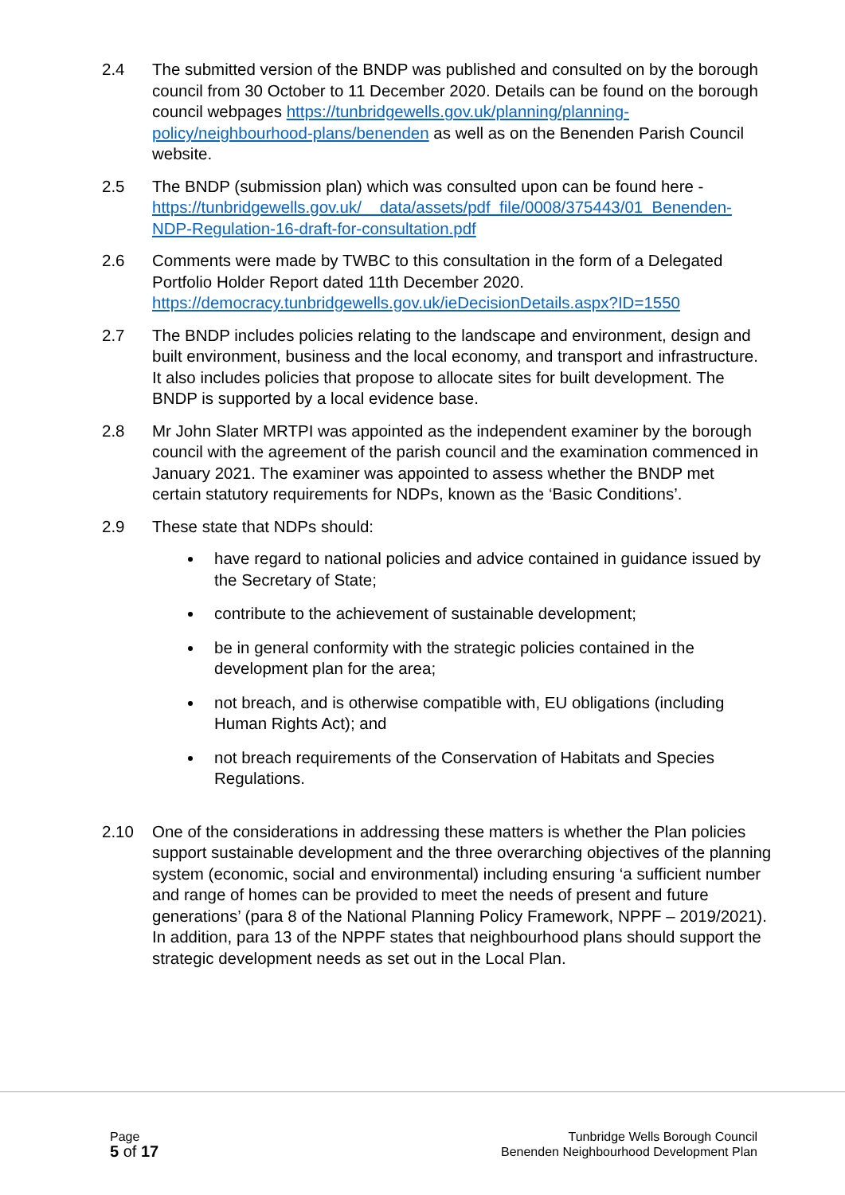2.4 The submitted version of the BNDP was published and consulted on by the borough council from 30 October to 11 December 2020. Details can be found on the borough council webpages https://tunbridgewells.gov.uk/planning/planning-policy/neighbourhood-plans/benenden as well as on the Benenden Parish Council website.
2.5 The BNDP (submission plan) which was consulted upon can be found here - https://tunbridgewells.gov.uk/__data/assets/pdf_file/0008/375443/01_Benenden-NDP-Regulation-16-draft-for-consultation.pdf
2.6 Comments were made by TWBC to this consultation in the form of a Delegated Portfolio Holder Report dated 11th December 2020. https://democracy.tunbridgewells.gov.uk/ieDecisionDetails.aspx?ID=1550
2.7 The BNDP includes policies relating to the landscape and environment, design and built environment, business and the local economy, and transport and infrastructure. It also includes policies that propose to allocate sites for built development. The BNDP is supported by a local evidence base.
2.8 Mr John Slater MRTPI was appointed as the independent examiner by the borough council with the agreement of the parish council and the examination commenced in January 2021. The examiner was appointed to assess whether the BNDP met certain statutory requirements for NDPs, known as the ‘Basic Conditions’.
2.9 These state that NDPs should:
have regard to national policies and advice contained in guidance issued by the Secretary of State;
contribute to the achievement of sustainable development;
be in general conformity with the strategic policies contained in the development plan for the area;
not breach, and is otherwise compatible with, EU obligations (including Human Rights Act); and
not breach requirements of the Conservation of Habitats and Species Regulations.
2.10 One of the considerations in addressing these matters is whether the Plan policies support sustainable development and the three overarching objectives of the planning system (economic, social and environmental) including ensuring ‘a sufficient number and range of homes can be provided to meet the needs of present and future generations’ (para 8 of the National Planning Policy Framework, NPPF – 2019/2021). In addition, para 13 of the NPPF states that neighbourhood plans should support the strategic development needs as set out in the Local Plan.
Page
5 of 17
Tunbridge Wells Borough Council
Benenden Neighbourhood Development Plan